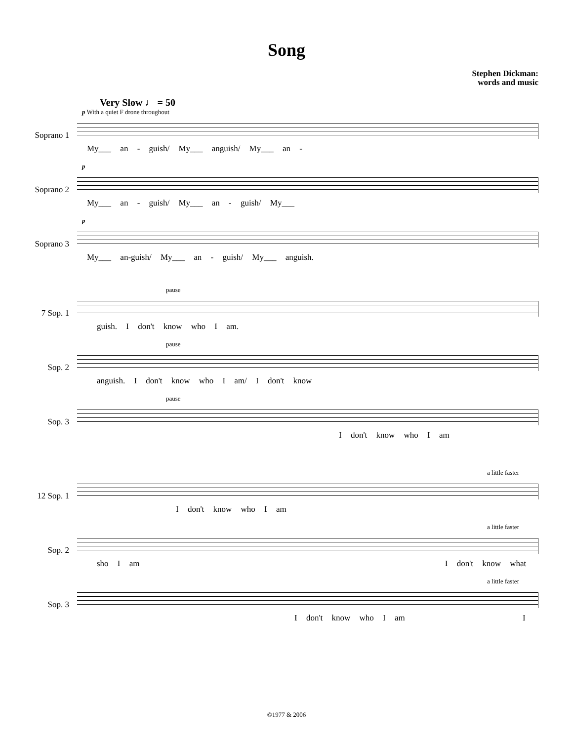Song
Stephen Dickman:
words and music
Very Slow ♩ = 50
Soprano 1
p With a quiet F drone throughout
My___ an - guish/ My___ anguish/ My___ an -
Soprano 2
p
My___ an - guish/ My___ an - guish/ My___
Soprano 3
p
My___ an-guish/ My___ an - guish/ My___ anguish.
7 Sop. 1
pause
guish. I don't know who I am.
Sop. 2
pause
anguish. I don't know who I am/ I don't know
Sop. 3
pause
I don't know who I am
12 Sop. 1
a little faster
I don't know who I am
Sop. 2
a little faster
sho I am I don't know what
Sop. 3
a little faster
I don't know who I am I
©1977 & 2006